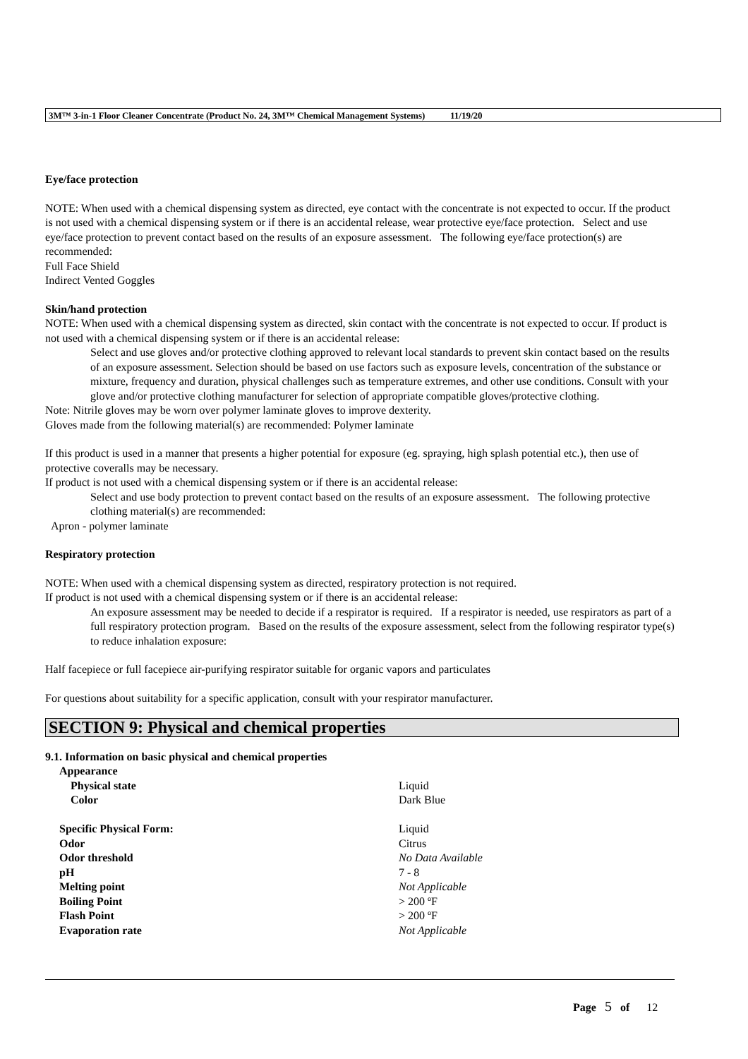3M™ 3-in-1 Floor Cleaner Concentrate (Product No. 24, 3M™ Chemical Management Systems) 11/19/20
Eye/face protection
NOTE: When used with a chemical dispensing system as directed, eye contact with the concentrate is not expected to occur. If the product is not used with a chemical dispensing system or if there is an accidental release, wear protective eye/face protection. Select and use eye/face protection to prevent contact based on the results of an exposure assessment. The following eye/face protection(s) are recommended:
Full Face Shield
Indirect Vented Goggles
Skin/hand protection
NOTE: When used with a chemical dispensing system as directed, skin contact with the concentrate is not expected to occur. If product is not used with a chemical dispensing system or if there is an accidental release:
Select and use gloves and/or protective clothing approved to relevant local standards to prevent skin contact based on the results of an exposure assessment. Selection should be based on use factors such as exposure levels, concentration of the substance or mixture, frequency and duration, physical challenges such as temperature extremes, and other use conditions. Consult with your glove and/or protective clothing manufacturer for selection of appropriate compatible gloves/protective clothing.
Note: Nitrile gloves may be worn over polymer laminate gloves to improve dexterity.
Gloves made from the following material(s) are recommended: Polymer laminate
If this product is used in a manner that presents a higher potential for exposure (eg. spraying, high splash potential etc.), then use of protective coveralls may be necessary.
If product is not used with a chemical dispensing system or if there is an accidental release:
Select and use body protection to prevent contact based on the results of an exposure assessment. The following protective clothing material(s) are recommended:
Apron - polymer laminate
Respiratory protection
NOTE: When used with a chemical dispensing system as directed, respiratory protection is not required.
If product is not used with a chemical dispensing system or if there is an accidental release:
An exposure assessment may be needed to decide if a respirator is required. If a respirator is needed, use respirators as part of a full respiratory protection program. Based on the results of the exposure assessment, select from the following respirator type(s) to reduce inhalation exposure:
Half facepiece or full facepiece air-purifying respirator suitable for organic vapors and particulates
For questions about suitability for a specific application, consult with your respirator manufacturer.
SECTION 9: Physical and chemical properties
9.1. Information on basic physical and chemical properties
| Appearance | |
| Physical state | Liquid |
| Color | Dark Blue |
| Specific Physical Form: | Liquid |
| Odor | Citrus |
| Odor threshold | No Data Available |
| pH | 7 - 8 |
| Melting point | Not Applicable |
| Boiling Point | > 200 ºF |
| Flash Point | > 200 ºF |
| Evaporation rate | Not Applicable |
Page 5 of 12